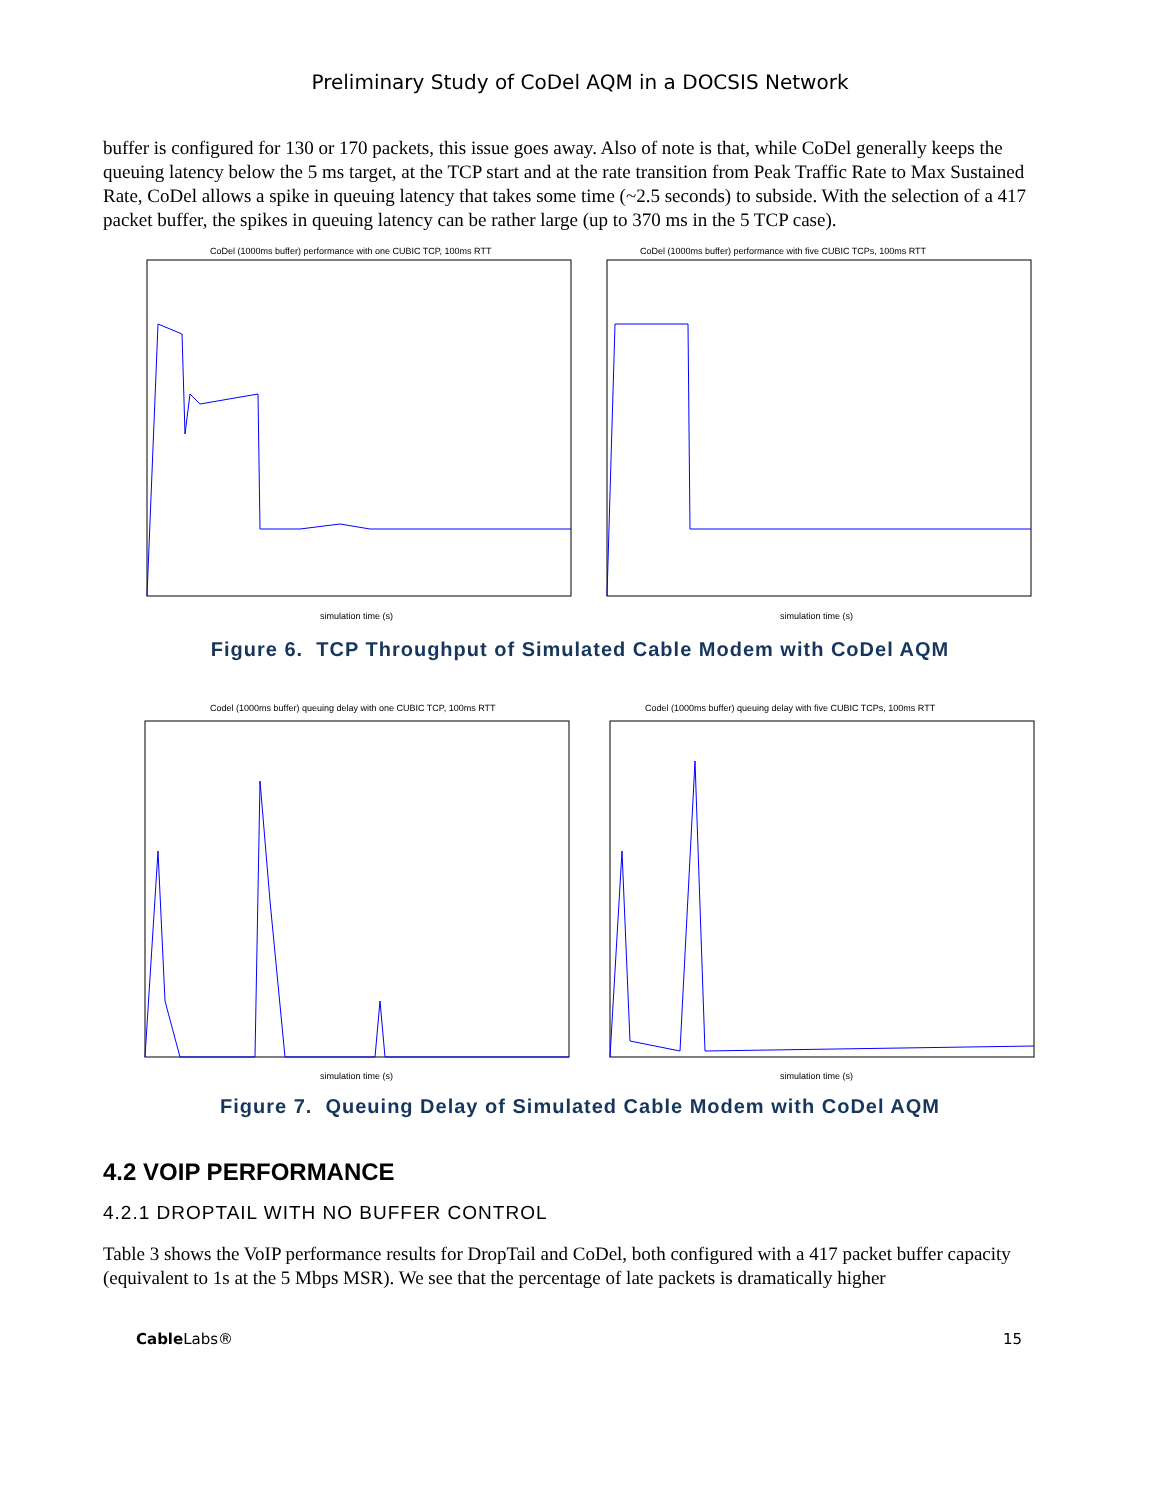Preliminary Study of CoDel AQM in a DOCSIS Network
buffer is configured for 130 or 170 packets, this issue goes away. Also of note is that, while CoDel generally keeps the queuing latency below the 5 ms target, at the TCP start and at the rate transition from Peak Traffic Rate to Max Sustained Rate, CoDel allows a spike in queuing latency that takes some time (~2.5 seconds) to subside. With the selection of a 417 packet buffer, the spikes in queuing latency can be rather large (up to 370 ms in the 5 TCP case).
CoDel (1000ms buffer) performance with one CUBIC TCP, 100ms RTT
simulation time (s)
CoDel (1000ms buffer) performance with five CUBIC TCPs, 100ms RTT
simulation time (s)
Figure 6. TCP Throughput of Simulated Cable Modem with CoDel AQM
Codel (1000ms buffer) queuing delay with one CUBIC TCP, 100ms RTT
simulation time (s)
Codel (1000ms buffer) queuing delay with five CUBIC TCPs, 100ms RTT
simulation time (s)
Figure 7. Queuing Delay of Simulated Cable Modem with CoDel AQM
4.2 VOIP PERFORMANCE
4.2.1 DROPTAIL WITH NO BUFFER CONTROL
Table 3 shows the VoIP performance results for DropTail and CoDel, both configured with a 417 packet buffer capacity (equivalent to 1s at the 5 Mbps MSR). We see that the percentage of late packets is dramatically higher
Cable Labs® 15